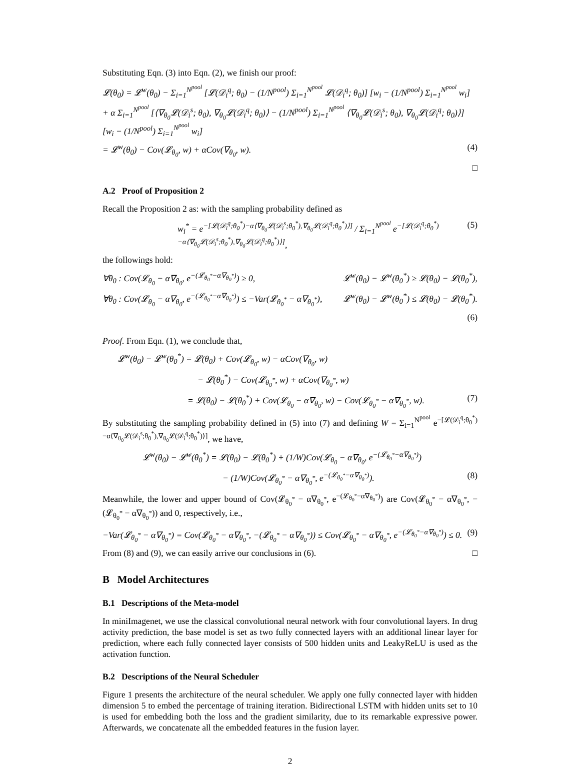Substituting Eqn. (3) into Eqn. (2), we finish our proof:
𝓛(θ<sub>0</sub>) = 𝓛<sup>w</sup>(θ<sub>0</sub>) − Σ<sub>i=1</sub><sup>N<sup>pool</sup></sup> [𝓛(𝒟<sub>i</sub><sup>q</sup>; θ<sub>0</sub>) − (1/N<sup>pool</sup>) Σ<sub>i=1</sub><sup>N<sup>pool</sup></sup> 𝓛(𝒟<sub>i</sub><sup>q</sup>; θ<sub>0</sub>)] [w<sub>i</sub> − (1/N<sup>pool</sup>) Σ<sub>i=1</sub><sup>N<sup>pool</sup></sup> w<sub>i</sub>]
+ α Σ<sub>i=1</sub><sup>N<sup>pool</sup></sup> [⟨∇<sub>θ<sub>0</sub></sub>𝓛(𝒟<sub>i</sub><sup>s</sup>; θ<sub>0</sub>), ∇<sub>θ<sub>0</sub></sub>𝓛(𝒟<sub>i</sub><sup>q</sup>; θ<sub>0</sub>)⟩ − (1/N<sup>pool</sup>) Σ<sub>i=1</sub><sup>N<sup>pool</sup></sup> ⟨∇<sub>θ<sub>0</sub></sub>𝓛(𝒟<sub>i</sub><sup>s</sup>; θ<sub>0</sub>), ∇<sub>θ<sub>0</sub></sub>𝓛(𝒟<sub>i</sub><sup>q</sup>; θ<sub>0</sub>)⟩] [w<sub>i</sub> − (1/N<sup>pool</sup>) Σ<sub>i=1</sub><sup>N<sup>pool</sup></sup> w<sub>i</sub>]
= 𝓛<sup>w</sup>(θ<sub>0</sub>) − Cov(𝓛<sub>θ<sub>0</sub></sub>, w) + αCov(∇<sub>θ<sub>0</sub></sub>, w). (4)
□
A.2 Proof of Proposition 2
Recall the Proposition 2 as: with the sampling probability defined as
w<sub>i</sub><sup>*</sup> = e<sup>−[𝓛(𝒟<sub>i</sub><sup>q</sup>;θ<sub>0</sub><sup>*</sup>)−α⟨∇<sub>θ<sub>0</sub></sub>𝓛(𝒟<sub>i</sub><sup>s</sup>;θ<sub>0</sub><sup>*</sup>),∇<sub>θ<sub>0</sub></sub>𝓛(𝒟<sub>i</sub><sup>q</sup>;θ<sub>0</sub><sup>*</sup>)⟩]</sup> / Σ<sub>i=1</sub><sup>N<sup>pool</sup></sup> e<sup>−[𝓛(𝒟<sub>i</sub><sup>q</sup>;θ<sub>0</sub><sup>*</sup>)−α⟨∇<sub>θ<sub>0</sub></sub>𝓛(𝒟<sub>i</sub><sup>s</sup>;θ<sub>0</sub><sup>*</sup>),∇<sub>θ<sub>0</sub></sub>𝓛(𝒟<sub>i</sub><sup>q</sup>;θ<sub>0</sub><sup>*</sup>)⟩]</sup>, (5)
the followings hold:
∀θ<sub>0</sub> : Cov(𝓛<sub>θ<sub>0</sub></sub> − α∇<sub>θ<sub>0</sub></sub>, e<sup>−(𝓛<sub>θ<sub>0</sub><sup>*</sup></sub>−α∇<sub>θ<sub>0</sub><sup>*</sup></sub>)</sup>) ≥ 0, 𝓛<sup>w</sup>(θ<sub>0</sub>) − 𝓛<sup>w</sup>(θ<sub>0</sub><sup>*</sup>) ≥ 𝓛(θ<sub>0</sub>) − 𝓛(θ<sub>0</sub><sup>*</sup>),
∀θ<sub>0</sub> : Cov(𝓛<sub>θ<sub>0</sub></sub> − α∇<sub>θ<sub>0</sub></sub>, e<sup>−(𝓛<sub>θ<sub>0</sub><sup>*</sup></sub>−α∇<sub>θ<sub>0</sub><sup>*</sup></sub>)</sup>) ≤ −Var(𝓛<sub>θ<sub>0</sub><sup>*</sup></sub> − α∇<sub>θ<sub>0</sub><sup>*</sup></sub>), 𝓛<sup>w</sup>(θ<sub>0</sub>) − 𝓛<sup>w</sup>(θ<sub>0</sub><sup>*</sup>) ≤ 𝓛(θ<sub>0</sub>) − 𝓛(θ<sub>0</sub><sup>*</sup>).
(6)
Proof. From Eqn. (1), we conclude that,
𝓛<sup>w</sup>(θ<sub>0</sub>) − 𝓛<sup>w</sup>(θ<sub>0</sub><sup>*</sup>) = 𝓛(θ<sub>0</sub>) + Cov(𝓛<sub>θ<sub>0</sub></sub>, w) − αCov(∇<sub>θ<sub>0</sub></sub>, w)
− 𝓛(θ<sub>0</sub><sup>*</sup>) − Cov(𝓛<sub>θ<sub>0</sub><sup>*</sup></sub>, w) + αCov(∇<sub>θ<sub>0</sub><sup>*</sup></sub>, w)
= 𝓛(θ<sub>0</sub>) − 𝓛(θ<sub>0</sub><sup>*</sup>) + Cov(𝓛<sub>θ<sub>0</sub></sub> − α∇<sub>θ<sub>0</sub></sub>, w) − Cov(𝓛<sub>θ<sub>0</sub><sup>*</sup></sub> − α∇<sub>θ<sub>0</sub><sup>*</sup></sub>, w). (7)
By substituting the sampling probability defined in (5) into (7) and defining W = Σ<sub>i=1</sub><sup>N<sup>pool</sup></sup> e<sup>−[𝓛(𝒟<sub>i</sub><sup>q</sup>;θ<sub>0</sub><sup>*</sup>)−α⟨∇<sub>θ<sub>0</sub></sub>𝓛(𝒟<sub>i</sub><sup>s</sup>;θ<sub>0</sub><sup>*</sup>),∇<sub>θ<sub>0</sub></sub>𝓛(𝒟<sub>i</sub><sup>q</sup>;θ<sub>0</sub><sup>*</sup>)⟩]</sup>, we have,
𝓛<sup>w</sup>(θ<sub>0</sub>) − 𝓛<sup>w</sup>(θ<sub>0</sub><sup>*</sup>) = 𝓛(θ<sub>0</sub>) − 𝓛(θ<sub>0</sub><sup>*</sup>) + (1/W)Cov(𝓛<sub>θ<sub>0</sub></sub> − α∇<sub>θ<sub>0</sub></sub>, e<sup>−(𝓛<sub>θ<sub>0</sub><sup>*</sup></sub>−α∇<sub>θ<sub>0</sub><sup>*</sup></sub>)</sup>)
− (1/W)Cov(𝓛<sub>θ<sub>0</sub><sup>*</sup></sub> − α∇<sub>θ<sub>0</sub><sup>*</sup></sub>, e<sup>−(𝓛<sub>θ<sub>0</sub><sup>*</sup></sub>−α∇<sub>θ<sub>0</sub><sup>*</sup></sub>)</sup>). (8)
Meanwhile, the lower and upper bound of Cov(𝓛<sub>θ<sub>0</sub><sup>*</sup></sub> − α∇<sub>θ<sub>0</sub><sup>*</sup></sub>, e<sup>−(𝓛<sub>θ<sub>0</sub><sup>*</sup></sub>−α∇<sub>θ<sub>0</sub><sup>*</sup></sub>)</sup>) are Cov(𝓛<sub>θ<sub>0</sub><sup>*</sup></sub> − α∇<sub>θ<sub>0</sub><sup>*</sup></sub>, −(𝓛<sub>θ<sub>0</sub><sup>*</sup></sub> − α∇<sub>θ<sub>0</sub><sup>*</sup></sub>)) and 0, respectively, i.e.,
−Var(𝓛<sub>θ<sub>0</sub><sup>*</sup></sub> − α∇<sub>θ<sub>0</sub><sup>*</sup></sub>) = Cov(𝓛<sub>θ<sub>0</sub><sup>*</sup></sub> − α∇<sub>θ<sub>0</sub><sup>*</sup></sub>, −(𝓛<sub>θ<sub>0</sub><sup>*</sup></sub> − α∇<sub>θ<sub>0</sub><sup>*</sup></sub>)) ≤ Cov(𝓛<sub>θ<sub>0</sub><sup>*</sup></sub> − α∇<sub>θ<sub>0</sub><sup>*</sup></sub>, e<sup>−(𝓛<sub>θ<sub>0</sub><sup>*</sup></sub>−α∇<sub>θ<sub>0</sub><sup>*</sup></sub>)</sup>) ≤ 0. (9)
From (8) and (9), we can easily arrive our conclusions in (6). □
B Model Architectures
B.1 Descriptions of the Meta-model
In miniImagenet, we use the classical convolutional neural network with four convolutional layers. In drug activity prediction, the base model is set as two fully connected layers with an additional linear layer for prediction, where each fully connected layer consists of 500 hidden units and LeakyReLU is used as the activation function.
B.2 Descriptions of the Neural Scheduler
Figure 1 presents the architecture of the neural scheduler. We apply one fully connected layer with hidden dimension 5 to embed the percentage of training iteration. Bidirectional LSTM with hidden units set to 10 is used for embedding both the loss and the gradient similarity, due to its remarkable expressive power. Afterwards, we concatenate all the embedded features in the fusion layer.
2